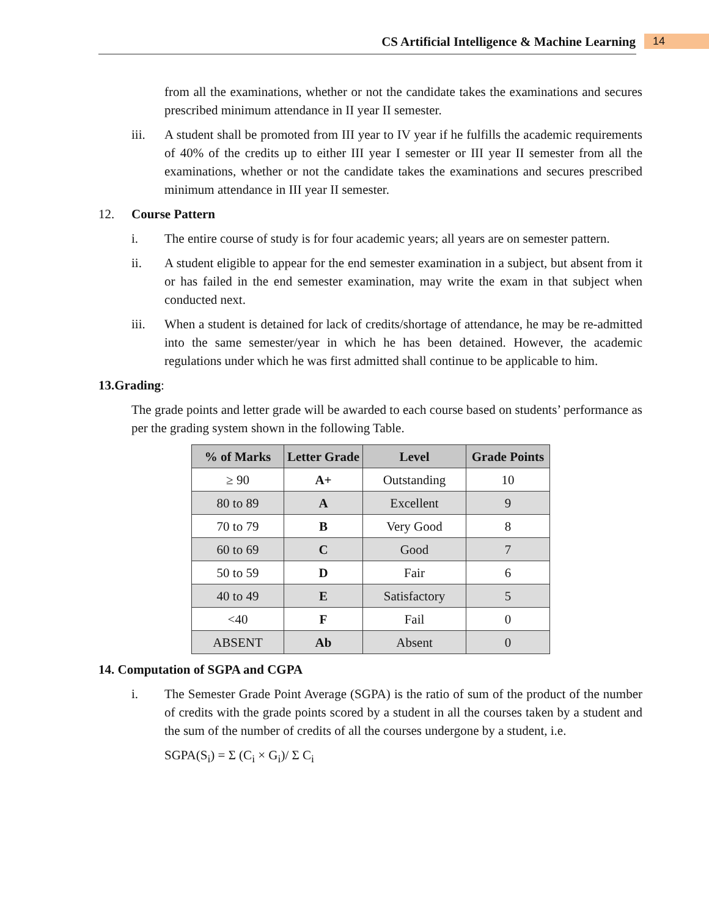CS Artificial Intelligence & Machine Learning 14
from all the examinations, whether or not the candidate takes the examinations and secures prescribed minimum attendance in II year II semester.
iii. A student shall be promoted from III year to IV year if he fulfills the academic requirements of 40% of the credits up to either III year I semester or III year II semester from all the examinations, whether or not the candidate takes the examinations and secures prescribed minimum attendance in III year II semester.
12. Course Pattern
i. The entire course of study is for four academic years; all years are on semester pattern.
ii. A student eligible to appear for the end semester examination in a subject, but absent from it or has failed in the end semester examination, may write the exam in that subject when conducted next.
iii. When a student is detained for lack of credits/shortage of attendance, he may be re-admitted into the same semester/year in which he has been detained. However, the academic regulations under which he was first admitted shall continue to be applicable to him.
13.Grading:
The grade points and letter grade will be awarded to each course based on students’ performance as per the grading system shown in the following Table.
| % of Marks | Letter Grade | Level | Grade Points |
| --- | --- | --- | --- |
| ≥ 90 | A+ | Outstanding | 10 |
| 80 to 89 | A | Excellent | 9 |
| 70 to 79 | B | Very Good | 8 |
| 60 to 69 | C | Good | 7 |
| 50 to 59 | D | Fair | 6 |
| 40 to 49 | E | Satisfactory | 5 |
| <40 | F | Fail | 0 |
| ABSENT | Ab | Absent | 0 |
14. Computation of SGPA and CGPA
i. The Semester Grade Point Average (SGPA) is the ratio of sum of the product of the number of credits with the grade points scored by a student in all the courses taken by a student and the sum of the number of credits of all the courses undergone by a student, i.e.
SGPA(S<sub>i</sub>) = Σ (C<sub>i</sub> × G<sub>i</sub>)/ Σ C<sub>i</sub>